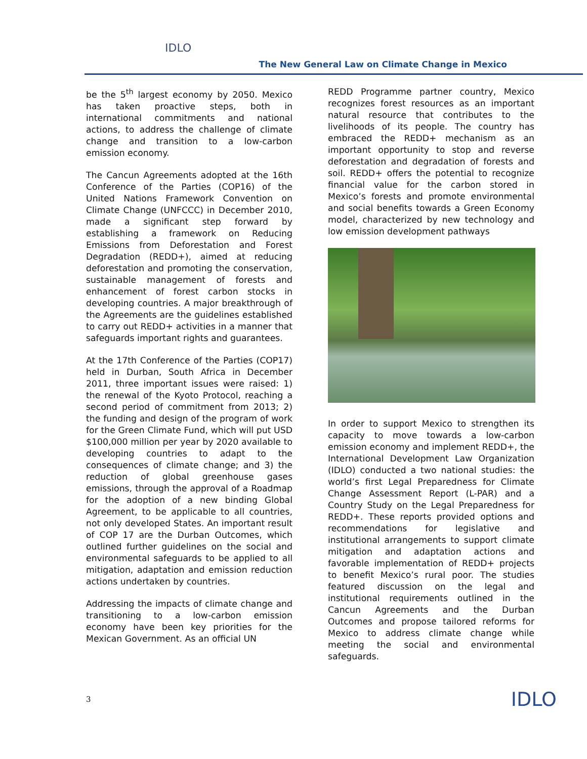IDLO
The New General Law on Climate Change in Mexico
be the 5<sup>th</sup> largest economy by 2050. Mexico has taken proactive steps, both in international commitments and national actions, to address the challenge of climate change and transition to a low-carbon emission economy.
The Cancun Agreements adopted at the 16th Conference of the Parties (COP16) of the United Nations Framework Convention on Climate Change (UNFCCC) in December 2010, made a significant step forward by establishing a framework on Reducing Emissions from Deforestation and Forest Degradation (REDD+), aimed at reducing deforestation and promoting the conservation, sustainable management of forests and enhancement of forest carbon stocks in developing countries. A major breakthrough of the Agreements are the guidelines established to carry out REDD+ activities in a manner that safeguards important rights and guarantees.
At the 17th Conference of the Parties (COP17) held in Durban, South Africa in December 2011, three important issues were raised: 1) the renewal of the Kyoto Protocol, reaching a second period of commitment from 2013; 2) the funding and design of the program of work for the Green Climate Fund, which will put USD $100,000 million per year by 2020 available to developing countries to adapt to the consequences of climate change; and 3) the reduction of global greenhouse gases emissions, through the approval of a Roadmap for the adoption of a new binding Global Agreement, to be applicable to all countries, not only developed States. An important result of COP 17 are the Durban Outcomes, which outlined further guidelines on the social and environmental safeguards to be applied to all mitigation, adaptation and emission reduction actions undertaken by countries.
Addressing the impacts of climate change and transitioning to a low-carbon emission economy have been key priorities for the Mexican Government. As an official UN
REDD Programme partner country, Mexico recognizes forest resources as an important natural resource that contributes to the livelihoods of its people. The country has embraced the REDD+ mechanism as an important opportunity to stop and reverse deforestation and degradation of forests and soil. REDD+ offers the potential to recognize financial value for the carbon stored in Mexico’s forests and promote environmental and social benefits towards a Green Economy model, characterized by new technology and low emission development pathways
In order to support Mexico to strengthen its capacity to move towards a low-carbon emission economy and implement REDD+, the International Development Law Organization (IDLO) conducted a two national studies: the world’s first Legal Preparedness for Climate Change Assessment Report (L-PAR) and a Country Study on the Legal Preparedness for REDD+. These reports provided options and recommendations for legislative and institutional arrangements to support climate mitigation and adaptation actions and favorable implementation of REDD+ projects to benefit Mexico’s rural poor. The studies featured discussion on the legal and institutional requirements outlined in the Cancun Agreements and the Durban Outcomes and propose tailored reforms for Mexico to address climate change while meeting the social and environmental safeguards.
3 IDLO